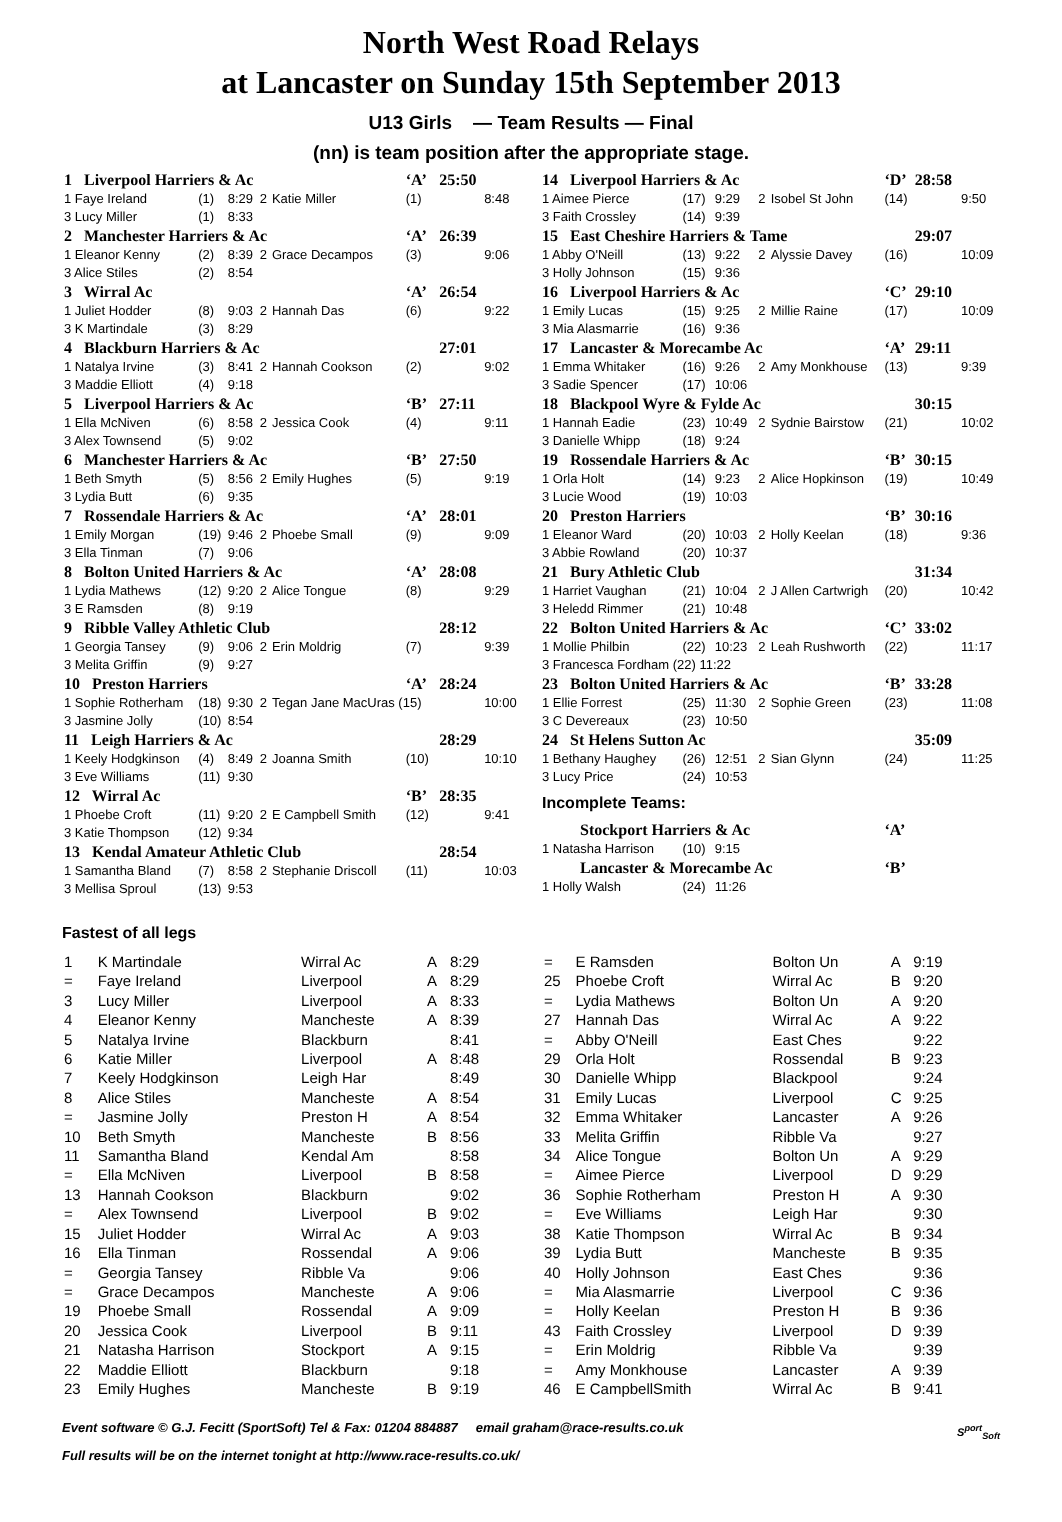North West Road Relays
at Lancaster on Sunday 15th September 2013
U13 Girls — Team Results — Final
(nn) is team position after the appropriate stage.
| 1 Liverpool Harriers & Ac | | | | | ‘A’ | 25:50 | |
| 1 Faye Ireland | (1) | 8:29 | 2 | Katie Miller | (1) | | 8:48 |
| 3 Lucy Miller | (1) | 8:33 | | | | | |
| 2 Manchester Harriers & Ac | | | | | ‘A’ | 26:39 | |
| 1 Eleanor Kenny | (2) | 8:39 | 2 | Grace Decampos | (3) | | 9:06 |
| 3 Alice Stiles | (2) | 8:54 | | | | | |
| 3 Wirral Ac | | | | | ‘A’ | 26:54 | |
| 1 Juliet Hodder | (8) | 9:03 | 2 | Hannah Das | (6) | | 9:22 |
| 3 K Martindale | (3) | 8:29 | | | | | |
| 4 Blackburn Harriers & Ac | | | | | | 27:01 | |
| 1 Natalya Irvine | (3) | 8:41 | 2 | Hannah Cookson | (2) | | 9:02 |
| 3 Maddie Elliott | (4) | 9:18 | | | | | |
| 5 Liverpool Harriers & Ac | | | | | ‘B’ | 27:11 | |
| 1 Ella McNiven | (6) | 8:58 | 2 | Jessica Cook | (4) | | 9:11 |
| 3 Alex Townsend | (5) | 9:02 | | | | | |
| 6 Manchester Harriers & Ac | | | | | ‘B’ | 27:50 | |
| 1 Beth Smyth | (5) | 8:56 | 2 | Emily Hughes | (5) | | 9:19 |
| 3 Lydia Butt | (6) | 9:35 | | | | | |
| 7 Rossendale Harriers & Ac | | | | | ‘A’ | 28:01 | |
| 1 Emily Morgan | (19) | 9:46 | 2 | Phoebe Small | (9) | | 9:09 |
| 3 Ella Tinman | (7) | 9:06 | | | | | |
| 8 Bolton United Harriers & Ac | | | | | ‘A’ | 28:08 | |
| 1 Lydia Mathews | (12) | 9:20 | 2 | Alice Tongue | (8) | | 9:29 |
| 3 E Ramsden | (8) | 9:19 | | | | | |
| 9 Ribble Valley Athletic Club | | | | | | 28:12 | |
| 1 Georgia Tansey | (9) | 9:06 | 2 | Erin Moldrig | (7) | | 9:39 |
| 3 Melita Griffin | (9) | 9:27 | | | | | |
| 10 Preston Harriers | | | | | ‘A’ | 28:24 | |
| 1 Sophie Rotherham | (18) | 9:30 | 2 | Tegan Jane MacUras (15) | | | 10:00 |
| 3 Jasmine Jolly | (10) | 8:54 | | | | | |
| 11 Leigh Harriers & Ac | | | | | | 28:29 | |
| 1 Keely Hodgkinson | (4) | 8:49 | 2 | Joanna Smith | (10) | | 10:10 |
| 3 Eve Williams | (11) | 9:30 | | | | | |
| 12 Wirral Ac | | | | | ‘B’ | 28:35 | |
| 1 Phoebe Croft | (11) | 9:20 | 2 | E Campbell Smith | (12) | | 9:41 |
| 3 Katie Thompson | (12) | 9:34 | | | | | |
| 13 Kendal Amateur Athletic Club | | | | | | 28:54 | |
| 1 Samantha Bland | (7) | 8:58 | 2 | Stephanie Driscoll | (11) | | 10:03 |
| 3 Mellisa Sproul | (13) | 9:53 | | | | | |
| 14 Liverpool Harriers & Ac | | | | | ‘D’ | 28:58 | |
| 1 Aimee Pierce | (17) | 9:29 | 2 | Isobel St John | (14) | | 9:50 |
| 3 Faith Crossley | (14) | 9:39 | | | | | |
| 15 East Cheshire Harriers & Tame | | | | | | 29:07 | |
| 1 Abby O'Neill | (13) | 9:22 | 2 | Alyssie Davey | (16) | | 10:09 |
| 3 Holly Johnson | (15) | 9:36 | | | | | |
| 16 Liverpool Harriers & Ac | | | | | ‘C’ | 29:10 | |
| 1 Emily Lucas | (15) | 9:25 | 2 | Millie Raine | (17) | | 10:09 |
| 3 Mia Alasmarrie | (16) | 9:36 | | | | | |
| 17 Lancaster & Morecambe Ac | | | | | ‘A’ | 29:11 | |
| 1 Emma Whitaker | (16) | 9:26 | 2 | Amy Monkhouse | (13) | | 9:39 |
| 3 Sadie Spencer | (17) | 10:06 | | | | | |
| 18 Blackpool Wyre & Fylde Ac | | | | | | 30:15 | |
| 1 Hannah Eadie | (23) | 10:49 | 2 | Sydnie Bairstow | (21) | | 10:02 |
| 3 Danielle Whipp | (18) | 9:24 | | | | | |
| 19 Rossendale Harriers & Ac | | | | | ‘B’ | 30:15 | |
| 1 Orla Holt | (14) | 9:23 | 2 | Alice Hopkinson | (19) | | 10:49 |
| 3 Lucie Wood | (19) | 10:03 | | | | | |
| 20 Preston Harriers | | | | | ‘B’ | 30:16 | |
| 1 Eleanor Ward | (20) | 10:03 | 2 | Holly Keelan | (18) | | 9:36 |
| 3 Abbie Rowland | (20) | 10:37 | | | | | |
| 21 Bury Athletic Club | | | | | | 31:34 | |
| 1 Harriet Vaughan | (21) | 10:04 | 2 | J Allen Cartwrigh | (20) | | 10:42 |
| 3 Heledd Rimmer | (21) | 10:48 | | | | | |
| 22 Bolton United Harriers & Ac | | | | | ‘C’ | 33:02 | |
| 1 Mollie Philbin | (22) | 10:23 | 2 | Leah Rushworth | (22) | | 11:17 |
| 3 Francesca Fordham (22) 11:22 | | | | | | | |
| 23 Bolton United Harriers & Ac | | | | | ‘B’ | 33:28 | |
| 1 Ellie Forrest | (25) | 11:30 | 2 | Sophie Green | (23) | | 11:08 |
| 3 C Devereaux | (23) | 10:50 | | | | | |
| 24 St Helens Sutton Ac | | | | | | 35:09 | |
| 1 Bethany Haughey | (26) | 12:51 | 2 | Sian Glynn | (24) | | 11:25 |
| 3 Lucy Price | (24) | 10:53 | | | | | |
| Incomplete Teams: | | | | | | | |
| Stockport Harriers & Ac | | | | | ‘A’ | | |
| 1 Natasha Harrison | (10) | 9:15 | | | | | |
| Lancaster & Morecambe Ac | | | | | ‘B’ | | |
| 1 Holly Walsh | (24) | 11:26 | | | | | |
Fastest of all legs
| 1 | K Martindale | Wirral Ac | A | 8:29 |
| = | Faye Ireland | Liverpool | A | 8:29 |
| 3 | Lucy Miller | Liverpool | A | 8:33 |
| 4 | Eleanor Kenny | Mancheste | A | 8:39 |
| 5 | Natalya Irvine | Blackburn | | 8:41 |
| 6 | Katie Miller | Liverpool | A | 8:48 |
| 7 | Keely Hodgkinson | Leigh Har | | 8:49 |
| 8 | Alice Stiles | Mancheste | A | 8:54 |
| = | Jasmine Jolly | Preston H | A | 8:54 |
| 10 | Beth Smyth | Mancheste | B | 8:56 |
| 11 | Samantha Bland | Kendal Am | | 8:58 |
| = | Ella McNiven | Liverpool | B | 8:58 |
| 13 | Hannah Cookson | Blackburn | | 9:02 |
| = | Alex Townsend | Liverpool | B | 9:02 |
| 15 | Juliet Hodder | Wirral Ac | A | 9:03 |
| 16 | Ella Tinman | Rossendal | A | 9:06 |
| = | Georgia Tansey | Ribble Va | | 9:06 |
| = | Grace Decampos | Mancheste | A | 9:06 |
| 19 | Phoebe Small | Rossendal | A | 9:09 |
| 20 | Jessica Cook | Liverpool | B | 9:11 |
| 21 | Natasha Harrison | Stockport | A | 9:15 |
| 22 | Maddie Elliott | Blackburn | | 9:18 |
| 23 | Emily Hughes | Mancheste | B | 9:19 |
| = | E Ramsden | Bolton Un | A | 9:19 |
| 25 | Phoebe Croft | Wirral Ac | B | 9:20 |
| = | Lydia Mathews | Bolton Un | A | 9:20 |
| 27 | Hannah Das | Wirral Ac | A | 9:22 |
| = | Abby O'Neill | East Ches | | 9:22 |
| 29 | Orla Holt | Rossendal | B | 9:23 |
| 30 | Danielle Whipp | Blackpool | | 9:24 |
| 31 | Emily Lucas | Liverpool | C | 9:25 |
| 32 | Emma Whitaker | Lancaster | A | 9:26 |
| 33 | Melita Griffin | Ribble Va | | 9:27 |
| 34 | Alice Tongue | Bolton Un | A | 9:29 |
| = | Aimee Pierce | Liverpool | D | 9:29 |
| 36 | Sophie Rotherham | Preston H | A | 9:30 |
| = | Eve Williams | Leigh Har | | 9:30 |
| 38 | Katie Thompson | Wirral Ac | B | 9:34 |
| 39 | Lydia Butt | Mancheste | B | 9:35 |
| 40 | Holly Johnson | East Ches | | 9:36 |
| = | Mia Alasmarrie | Liverpool | C | 9:36 |
| = | Holly Keelan | Preston H | B | 9:36 |
| 43 | Faith Crossley | Liverpool | D | 9:39 |
| = | Erin Moldrig | Ribble Va | | 9:39 |
| = | Amy Monkhouse | Lancaster | A | 9:39 |
| 46 | E CampbellSmith | Wirral Ac | B | 9:41 |
Event software © G.J. Fecitt (SportSoft) Tel & Fax: 01204 884887 email graham@race-results.co.uk S<sup>port</sup><sub>Soft</sub>
Full results will be on the internet tonight at http://www.race-results.co.uk/